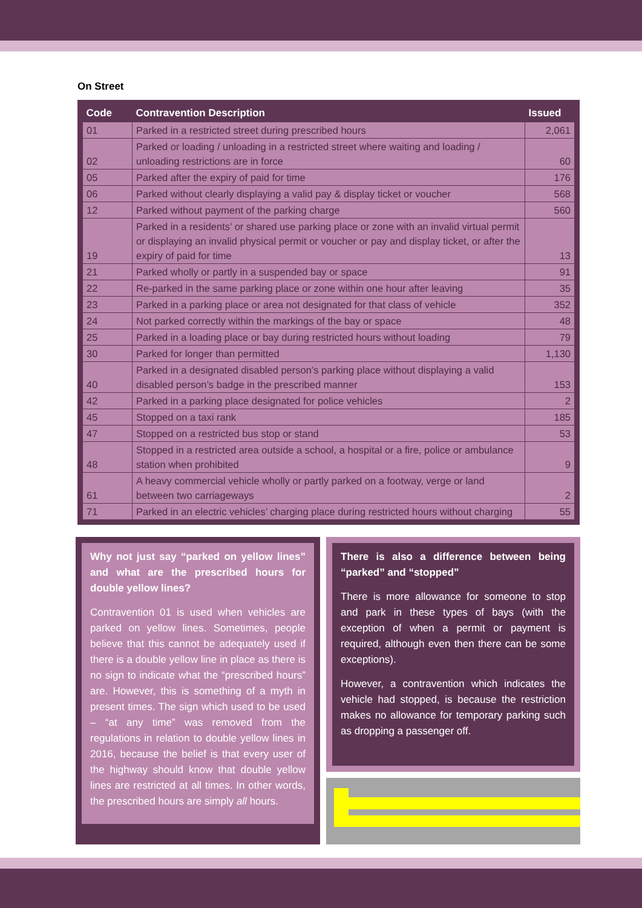On Street
| Code | Contravention Description | Issued |
| --- | --- | --- |
| 01 | Parked in a restricted street during prescribed hours | 2,061 |
| 02 | Parked or loading / unloading in a restricted street where waiting and loading / unloading restrictions are in force | 60 |
| 05 | Parked after the expiry of paid for time | 176 |
| 06 | Parked without clearly displaying a valid pay & display ticket or voucher | 568 |
| 12 | Parked without payment of the parking charge | 560 |
| 19 | Parked in a residents’ or shared use parking place or zone with an invalid virtual permit or displaying an invalid physical permit or voucher or pay and display ticket, or after the expiry of paid for time | 13 |
| 21 | Parked wholly or partly in a suspended bay or space | 91 |
| 22 | Re-parked in the same parking place or zone within one hour after leaving | 35 |
| 23 | Parked in a parking place or area not designated for that class of vehicle | 352 |
| 24 | Not parked correctly within the markings of the bay or space | 48 |
| 25 | Parked in a loading place or bay during restricted hours without loading | 79 |
| 30 | Parked for longer than permitted | 1,130 |
| 40 | Parked in a designated disabled person’s parking place without displaying a valid disabled person’s badge in the prescribed manner | 153 |
| 42 | Parked in a parking place designated for police vehicles | 2 |
| 45 | Stopped on a taxi rank | 185 |
| 47 | Stopped on a restricted bus stop or stand | 53 |
| 48 | Stopped in a restricted area outside a school, a hospital or a fire, police or ambulance station when prohibited | 9 |
| 61 | A heavy commercial vehicle wholly or partly parked on a footway, verge or land between two carriageways | 2 |
| 71 | Parked in an electric vehicles’ charging place during restricted hours without charging | 55 |
Why not just say “parked on yellow lines” and what are the prescribed hours for double yellow lines?
Contravention 01 is used when vehicles are parked on yellow lines. Sometimes, people believe that this cannot be adequately used if there is a double yellow line in place as there is no sign to indicate what the “prescribed hours” are. However, this is something of a myth in present times. The sign which used to be used – “at any time” was removed from the regulations in relation to double yellow lines in 2016, because the belief is that every user of the highway should know that double yellow lines are restricted at all times. In other words, the prescribed hours are simply all hours.
There is also a difference between being “parked” and “stopped”
There is more allowance for someone to stop and park in these types of bays (with the exception of when a permit or payment is required, although even then there can be some exceptions).
However, a contravention which indicates the vehicle had stopped, is because the restriction makes no allowance for temporary parking such as dropping a passenger off.